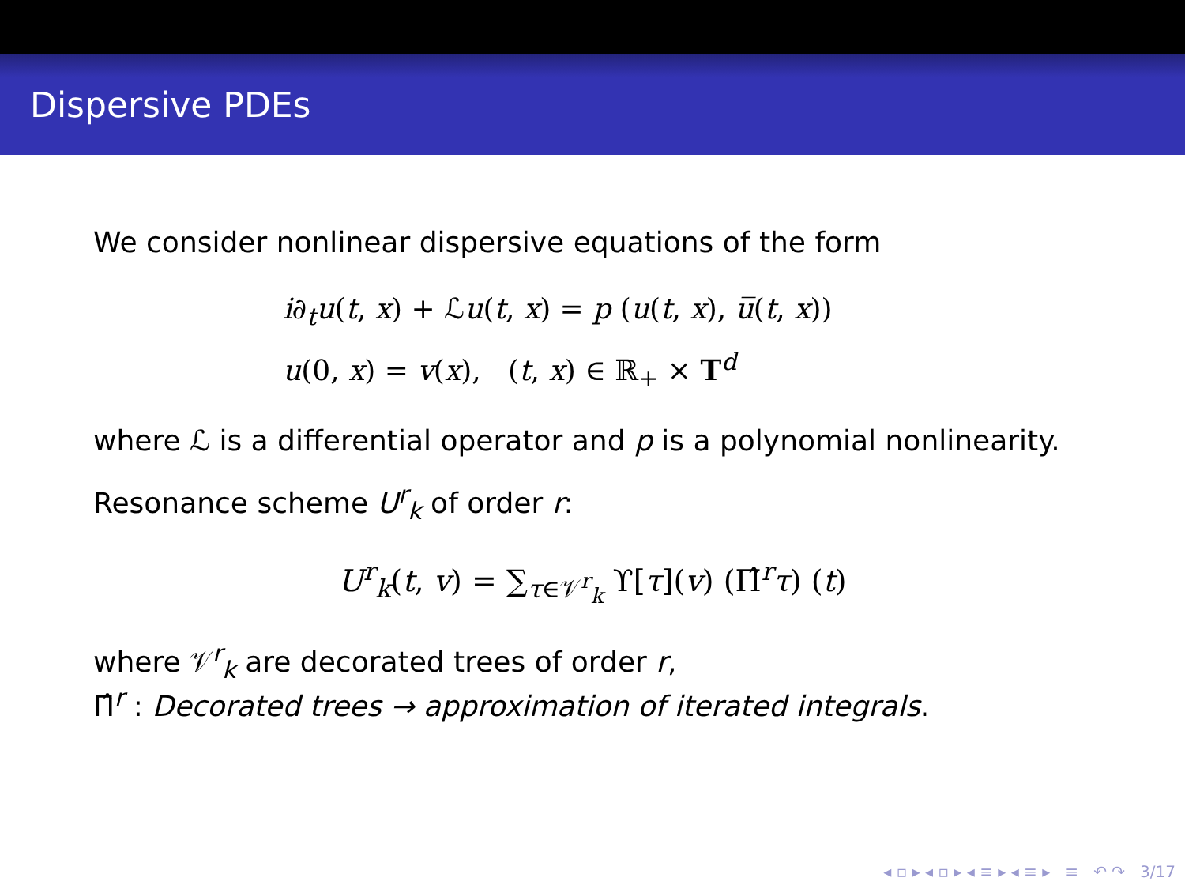Dispersive PDEs
We consider nonlinear dispersive equations of the form
i∂<sub>t</sub>u(t, x) + ℒu(t, x) = p (u(t, x), u̅(t, x))
u(0, x) = v(x), (t, x) ∈ ℝ<sub>+</sub> × T<sup>d</sup>
where ℒ is a differential operator and p is a polynomial nonlinearity.
Resonance scheme U<sup>r</sup><sub>k</sub> of order r:
U<sup>r</sup><sub>k</sub>(t, v) = ∑<sub>τ∈𝒱<sup>r</sup><sub>k</sub></sub> ϒ[τ](v) (Π̂<sup>r</sup>τ) (t)
where 𝒱<sup>r</sup><sub>k</sub> are decorated trees of order r,
Π̂<sup>r</sup> : Decorated trees → approximation of iterated integrals.
◂ ▫ ▸ ◂ ▫ ▸ ◂ ≡ ▸ ◂ ≡ ▸ ≡ ↶ ↷ 3/17